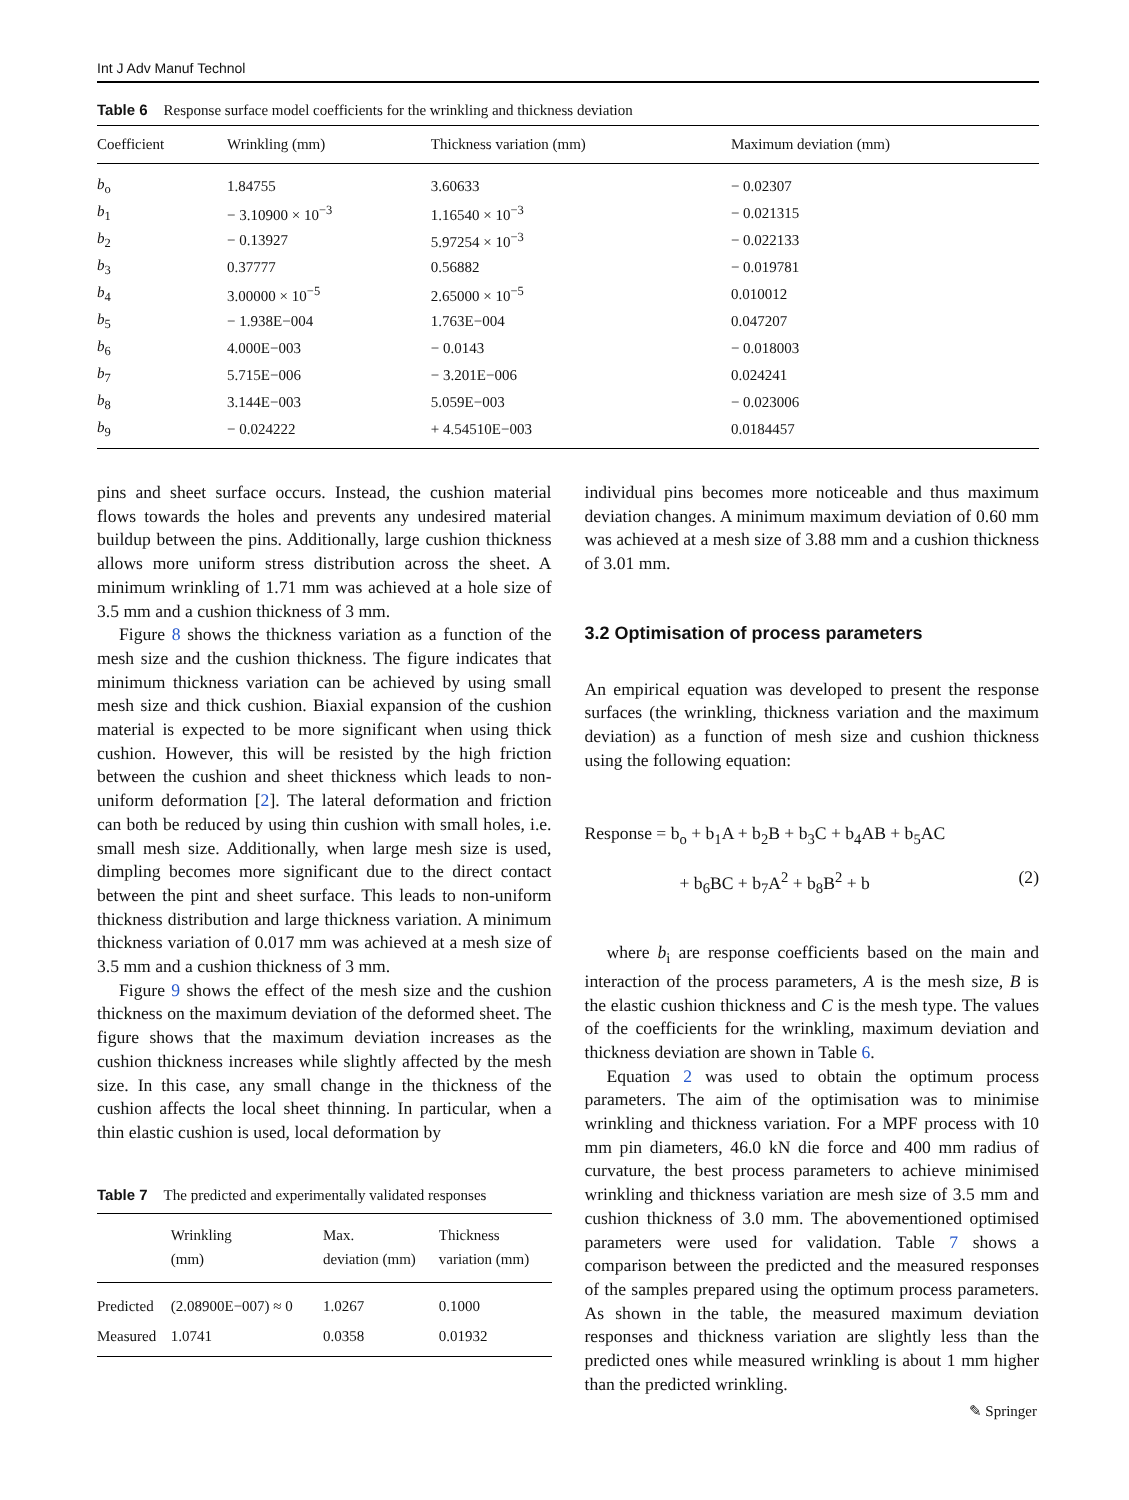Int J Adv Manuf Technol
Table 6 Response surface model coefficients for the wrinkling and thickness deviation
| Coefficient | Wrinkling (mm) | Thickness variation (mm) | Maximum deviation (mm) |
| --- | --- | --- | --- |
| b<sub>o</sub> | 1.84755 | 3.60633 | − 0.02307 |
| b<sub>1</sub> | − 3.10900 × 10<sup>−3</sup> | 1.16540 × 10<sup>−3</sup> | − 0.021315 |
| b<sub>2</sub> | − 0.13927 | 5.97254 × 10<sup>−3</sup> | − 0.022133 |
| b<sub>3</sub> | 0.37777 | 0.56882 | − 0.019781 |
| b<sub>4</sub> | 3.00000 × 10<sup>−5</sup> | 2.65000 × 10<sup>−5</sup> | 0.010012 |
| b<sub>5</sub> | − 1.938E−004 | 1.763E−004 | 0.047207 |
| b<sub>6</sub> | 4.000E−003 | − 0.0143 | − 0.018003 |
| b<sub>7</sub> | 5.715E−006 | − 3.201E−006 | 0.024241 |
| b<sub>8</sub> | 3.144E−003 | 5.059E−003 | − 0.023006 |
| b<sub>9</sub> | − 0.024222 | + 4.54510E−003 | 0.0184457 |
pins and sheet surface occurs. Instead, the cushion material flows towards the holes and prevents any undesired material buildup between the pins. Additionally, large cushion thickness allows more uniform stress distribution across the sheet. A minimum wrinkling of 1.71 mm was achieved at a hole size of 3.5 mm and a cushion thickness of 3 mm.
Figure 8 shows the thickness variation as a function of the mesh size and the cushion thickness. The figure indicates that minimum thickness variation can be achieved by using small mesh size and thick cushion. Biaxial expansion of the cushion material is expected to be more significant when using thick cushion. However, this will be resisted by the high friction between the cushion and sheet thickness which leads to non-uniform deformation [2]. The lateral deformation and friction can both be reduced by using thin cushion with small holes, i.e. small mesh size. Additionally, when large mesh size is used, dimpling becomes more significant due to the direct contact between the pint and sheet surface. This leads to non-uniform thickness distribution and large thickness variation. A minimum thickness variation of 0.017 mm was achieved at a mesh size of 3.5 mm and a cushion thickness of 3 mm.
Figure 9 shows the effect of the mesh size and the cushion thickness on the maximum deviation of the deformed sheet. The figure shows that the maximum deviation increases as the cushion thickness increases while slightly affected by the mesh size. In this case, any small change in the thickness of the cushion affects the local sheet thinning. In particular, when a thin elastic cushion is used, local deformation by
Table 7 The predicted and experimentally validated responses
| | Wrinkling (mm) | Max. deviation (mm) | Thickness variation (mm) |
| --- | --- | --- | --- |
| Predicted | (2.08900E−007) ≈ 0 | 1.0267 | 0.1000 |
| Measured | 1.0741 | 0.0358 | 0.01932 |
individual pins becomes more noticeable and thus maximum deviation changes. A minimum maximum deviation of 0.60 mm was achieved at a mesh size of 3.88 mm and a cushion thickness of 3.01 mm.
3.2 Optimisation of process parameters
An empirical equation was developed to present the response surfaces (the wrinkling, thickness variation and the maximum deviation) as a function of mesh size and cushion thickness using the following equation:
Response = b<sub>o</sub> + b<sub>1</sub>A + b<sub>2</sub>B + b<sub>3</sub>C + b<sub>4</sub>AB + b<sub>5</sub>AC
+ b<sub>6</sub>BC + b<sub>7</sub>A<sup>2</sup> + b<sub>8</sub>B<sup>2</sup> + b (2)
where b<sub>i</sub> are response coefficients based on the main and interaction of the process parameters, A is the mesh size, B is the elastic cushion thickness and C is the mesh type. The values of the coefficients for the wrinkling, maximum deviation and thickness deviation are shown in Table 6.
Equation 2 was used to obtain the optimum process parameters. The aim of the optimisation was to minimise wrinkling and thickness variation. For a MPF process with 10 mm pin diameters, 46.0 kN die force and 400 mm radius of curvature, the best process parameters to achieve minimised wrinkling and thickness variation are mesh size of 3.5 mm and cushion thickness of 3.0 mm. The abovementioned optimised parameters were used for validation. Table 7 shows a comparison between the predicted and the measured responses of the samples prepared using the optimum process parameters. As shown in the table, the measured maximum deviation responses and thickness variation are slightly less than the predicted ones while measured wrinkling is about 1 mm higher than the predicted wrinkling.
✎ Springer